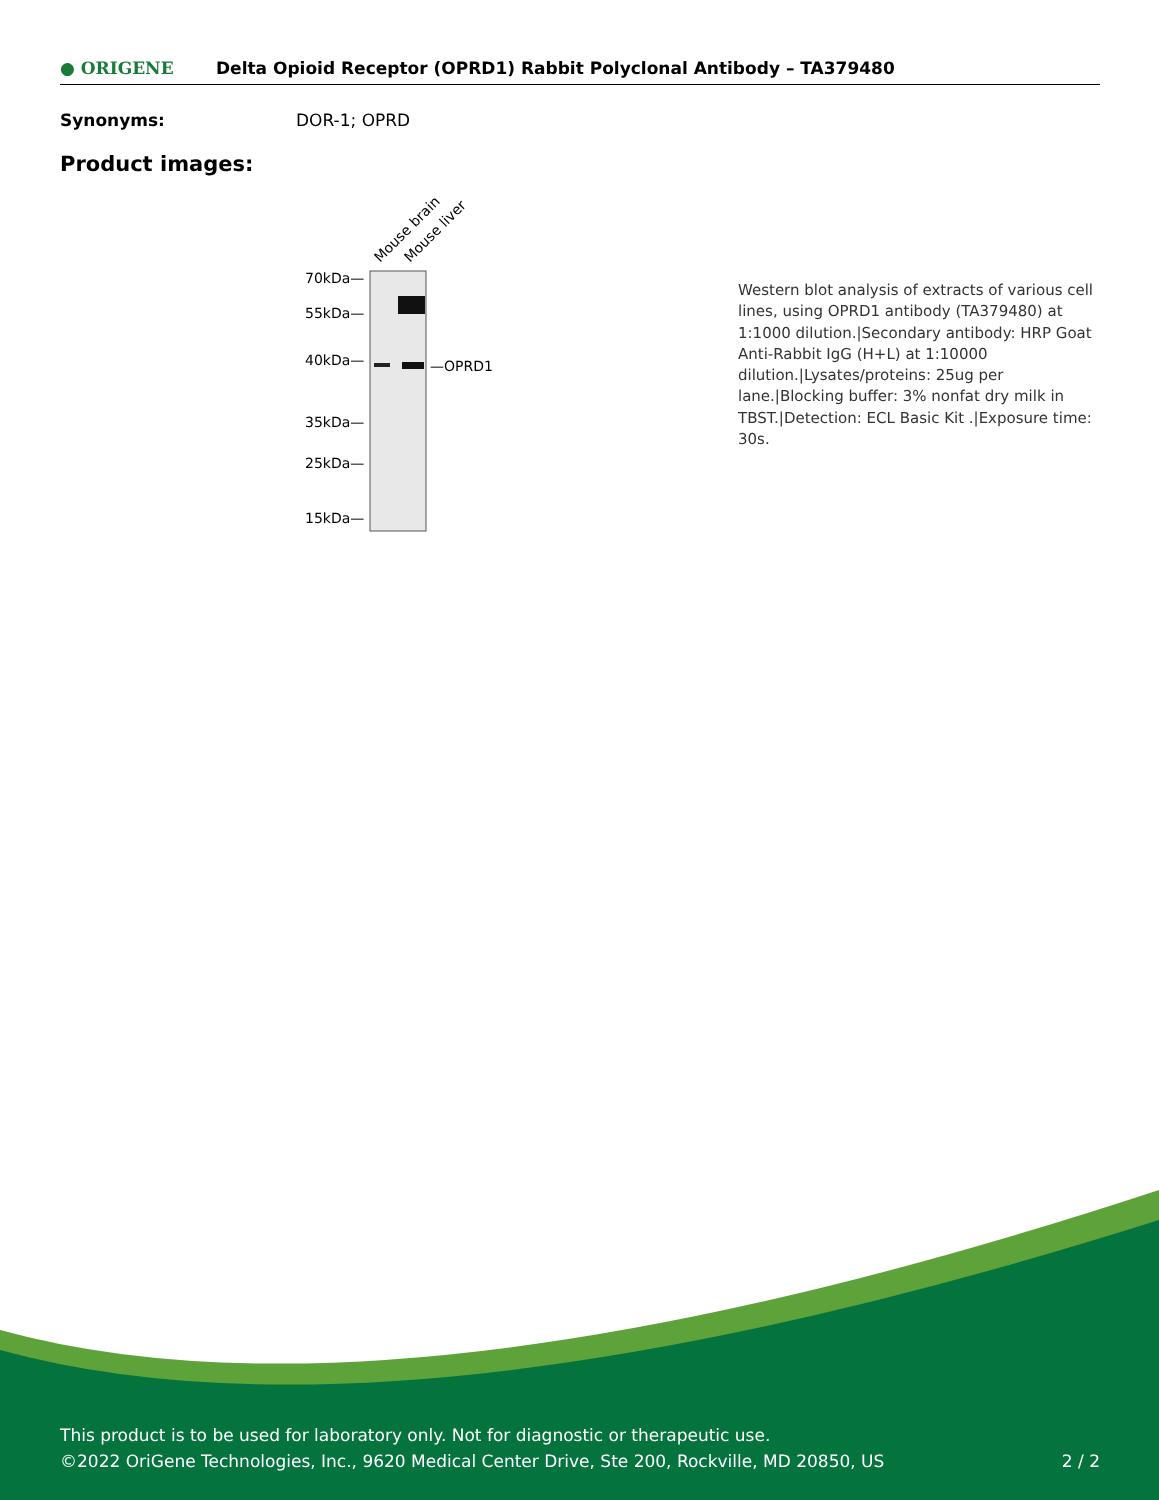● ORIGENE
Delta Opioid Receptor (OPRD1) Rabbit Polyclonal Antibody – TA379480
Synonyms: DOR-1; OPRD
Product images:
Mouse brain
Mouse liver
70kDa—
55kDa—
40kDa—
—OPRD1
35kDa—
25kDa—
15kDa—
Western blot analysis of extracts of various cell lines, using OPRD1 antibody (TA379480) at 1:1000 dilution.|Secondary antibody: HRP Goat Anti-Rabbit IgG (H+L) at 1:10000 dilution.|Lysates/proteins: 25ug per lane.|Blocking buffer: 3% nonfat dry milk in TBST.|Detection: ECL Basic Kit .|Exposure time: 30s.
This product is to be used for laboratory only. Not for diagnostic or therapeutic use.
©2022 OriGene Technologies, Inc., 9620 Medical Center Drive, Ste 200, Rockville, MD 20850, US 2 / 2